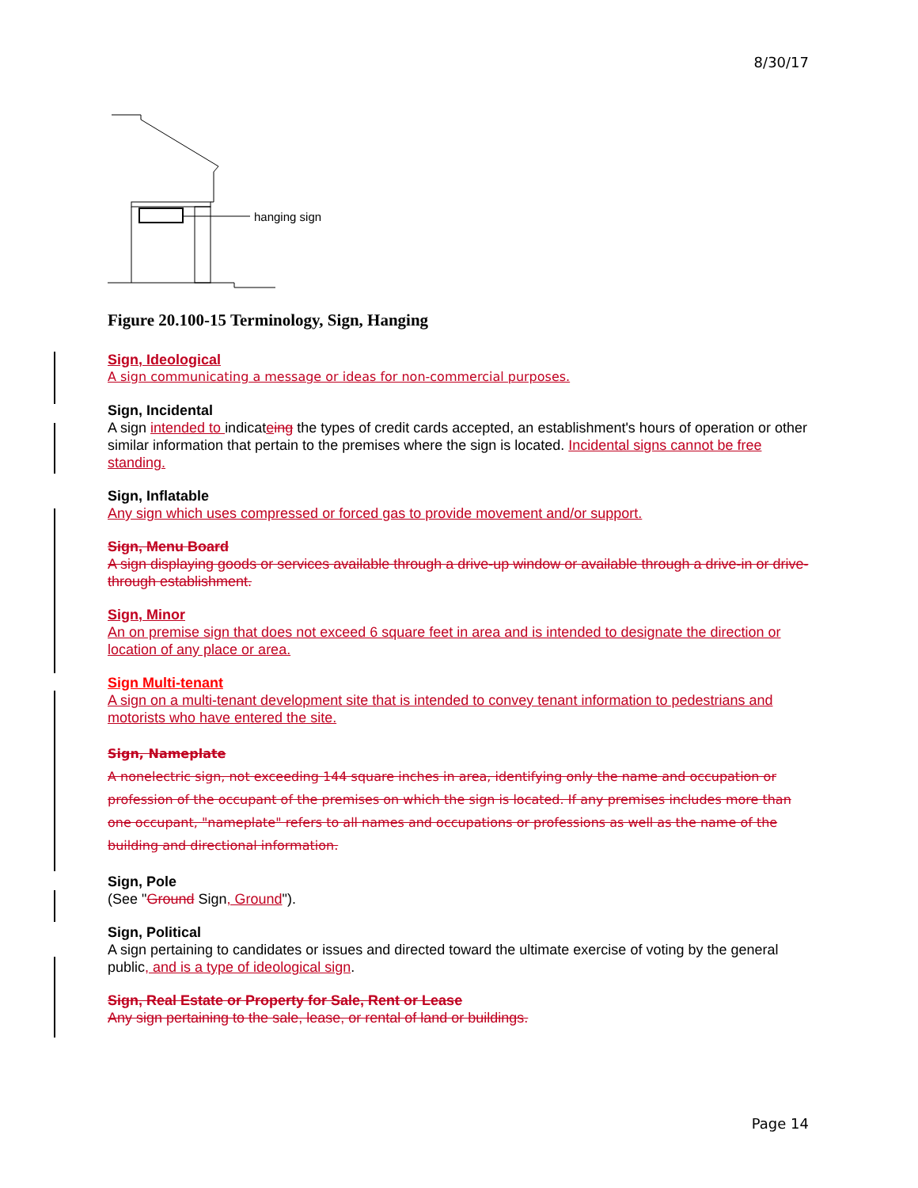8/30/17
hanging sign
Figure 20.100-15 Terminology, Sign, Hanging
Sign, Ideological
A sign communicating a message or ideas for non-commercial purposes.
Sign, Incidental
A sign intended to indicateing the types of credit cards accepted, an establishment's hours of operation or other similar information that pertain to the premises where the sign is located. Incidental signs cannot be free standing.
Sign, Inflatable
Any sign which uses compressed or forced gas to provide movement and/or support.
Sign, Menu Board
A sign displaying goods or services available through a drive-up window or available through a drive-in or drive-through establishment.
Sign, Minor
An on premise sign that does not exceed 6 square feet in area and is intended to designate the direction or location of any place or area.
Sign Multi-tenant
A sign on a multi-tenant development site that is intended to convey tenant information to pedestrians and motorists who have entered the site.
Sign, Nameplate
A nonelectric sign, not exceeding 144 square inches in area, identifying only the name and occupation or profession of the occupant of the premises on which the sign is located. If any premises includes more than one occupant, "nameplate" refers to all names and occupations or professions as well as the name of the building and directional information.
Sign, Pole
(See "Ground Sign, Ground").
Sign, Political
A sign pertaining to candidates or issues and directed toward the ultimate exercise of voting by the general public, and is a type of ideological sign.
Sign, Real Estate or Property for Sale, Rent or Lease
Any sign pertaining to the sale, lease, or rental of land or buildings.
Page 14